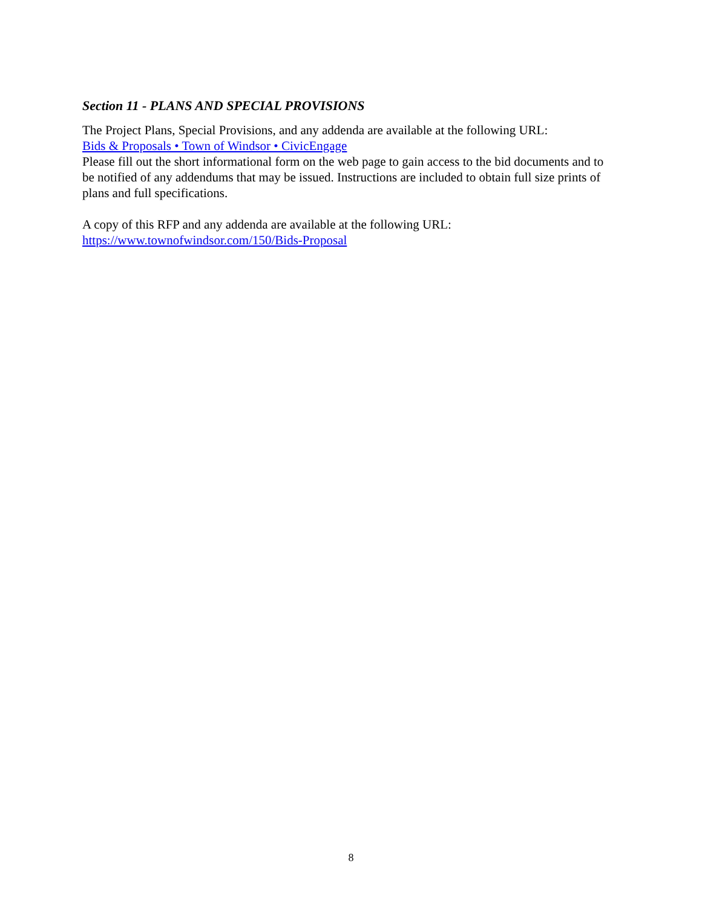Section 11 - PLANS AND SPECIAL PROVISIONS
The Project Plans, Special Provisions, and any addenda are available at the following URL:
Bids & Proposals • Town of Windsor • CivicEngage
Please fill out the short informational form on the web page to gain access to the bid documents and to be notified of any addendums that may be issued. Instructions are included to obtain full size prints of plans and full specifications.
A copy of this RFP and any addenda are available at the following URL:
https://www.townofwindsor.com/150/Bids-Proposal
8